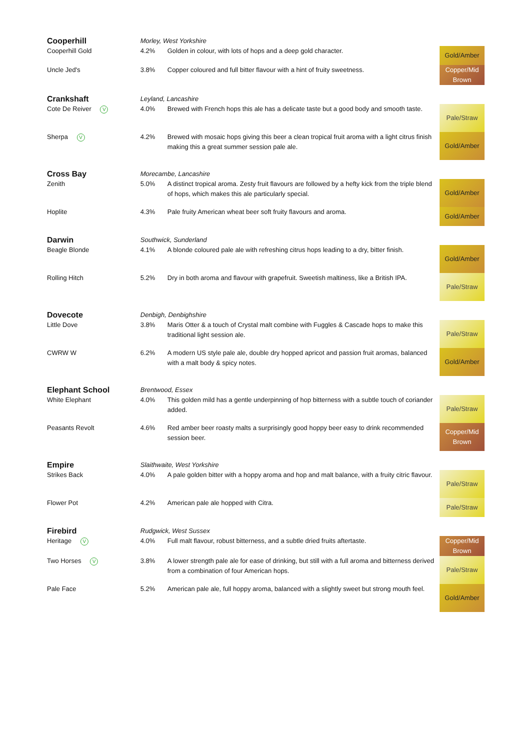| Cooperhill | Morley, West Yorkshire | | |
| Cooperhill Gold | 4.2% | Golden in colour, with lots of hops and a deep gold character. | Gold/Amber |
| Uncle Jed's | 3.8% | Copper coloured and full bitter flavour with a hint of fruity sweetness. | Copper/Mid Brown |
| Crankshaft | Leyland, Lancashire | | |
| Cote De Reiver V | 4.0% | Brewed with French hops this ale has a delicate taste but a good body and smooth taste. | Pale/Straw |
| Sherpa V | 4.2% | Brewed with mosaic hops giving this beer a clean tropical fruit aroma with a light citrus finish making this a great summer session pale ale. | Gold/Amber |
| Cross Bay | Morecambe, Lancashire | | |
| Zenith | 5.0% | A distinct tropical aroma. Zesty fruit flavours are followed by a hefty kick from the triple blend of hops, which makes this ale particularly special. | Gold/Amber |
| Hoplite | 4.3% | Pale fruity American wheat beer soft fruity flavours and aroma. | Gold/Amber |
| Darwin | Southwick, Sunderland | | |
| Beagle Blonde | 4.1% | A blonde coloured pale ale with refreshing citrus hops leading to a dry, bitter finish. | Gold/Amber |
| Rolling Hitch | 5.2% | Dry in both aroma and flavour with grapefruit. Sweetish maltiness, like a British IPA. | Pale/Straw |
| Dovecote | Denbigh, Denbighshire | | |
| Little Dove | 3.8% | Maris Otter & a touch of Crystal malt combine with Fuggles & Cascade hops to make this traditional light session ale. | Pale/Straw |
| CWRW W | 6.2% | A modern US style pale ale, double dry hopped apricot and passion fruit aromas, balanced with a malt body & spicy notes. | Gold/Amber |
| Elephant School | Brentwood, Essex | | |
| White Elephant | 4.0% | This golden mild has a gentle underpinning of hop bitterness with a subtle touch of coriander added. | Pale/Straw |
| Peasants Revolt | 4.6% | Red amber beer roasty malts a surprisingly good hoppy beer easy to drink recommended session beer. | Copper/Mid Brown |
| Empire | Slaithwaite, West Yorkshire | | |
| Strikes Back | 4.0% | A pale golden bitter with a hoppy aroma and hop and malt balance, with a fruity citric flavour. | Pale/Straw |
| Flower Pot | 4.2% | American pale ale hopped with Citra. | Pale/Straw |
| Firebird | Rudgwick, West Sussex | | |
| Heritage V | 4.0% | Full malt flavour, robust bitterness, and a subtle dried fruits aftertaste. | Copper/Mid Brown |
| Two Horses V | 3.8% | A lower strength pale ale for ease of drinking, but still with a full aroma and bitterness derived from a combination of four American hops. | Pale/Straw |
| Pale Face | 5.2% | American pale ale, full hoppy aroma, balanced with a slightly sweet but strong mouth feel. | Gold/Amber |